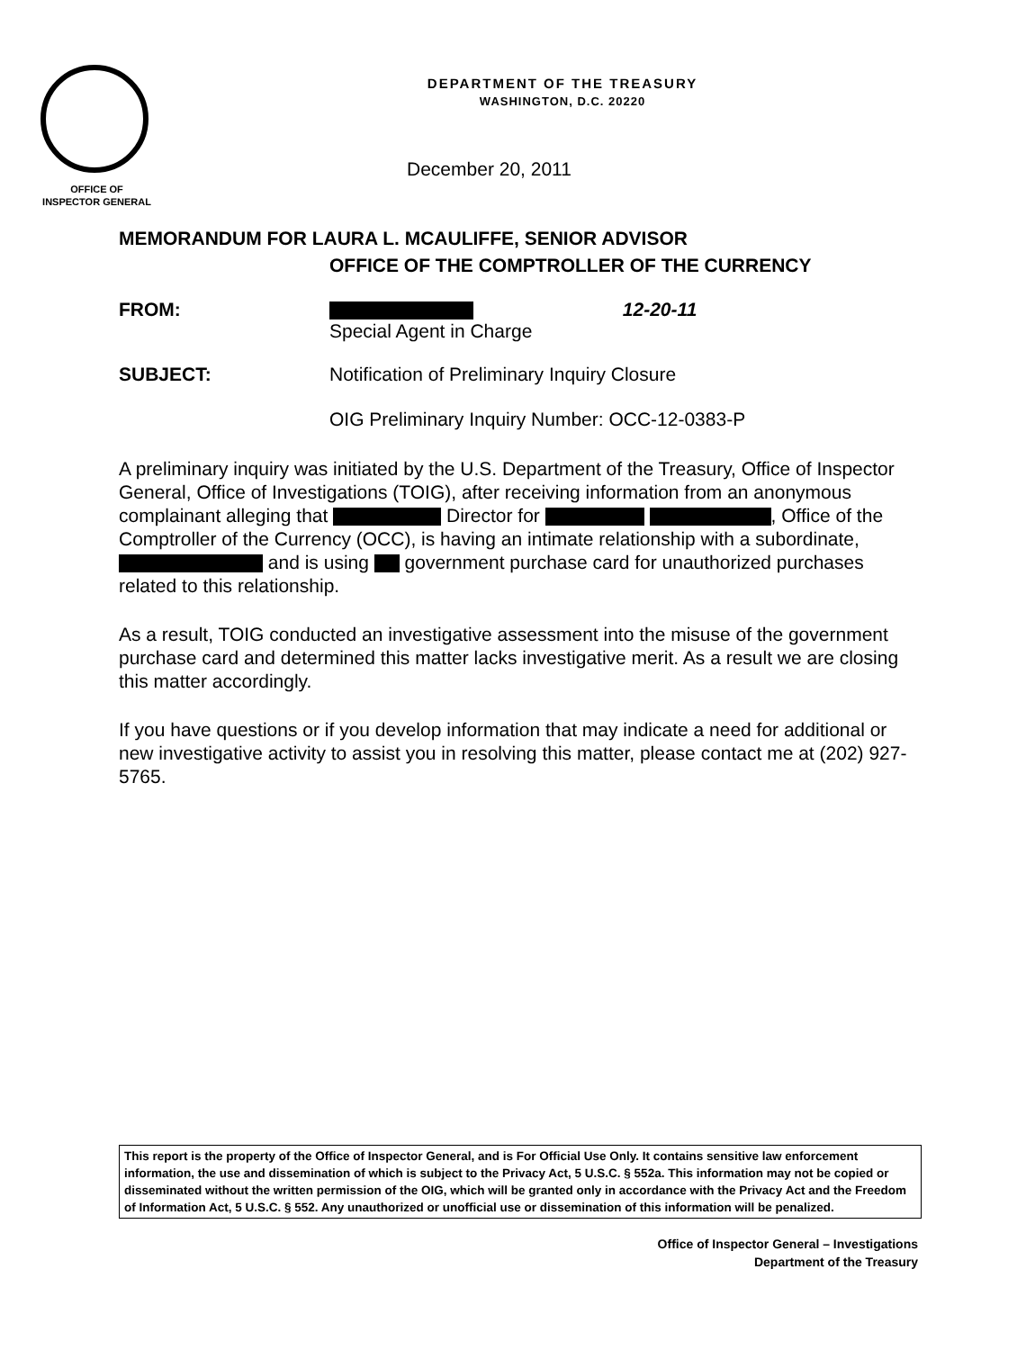DEPARTMENT OF THE TREASURY
WASHINGTON, D.C. 20220
OFFICE OF
INSPECTOR GENERAL
December 20, 2011
MEMORANDUM FOR LAURA L. MCAULIFFE, SENIOR ADVISOR
OFFICE OF THE COMPTROLLER OF THE CURRENCY
FROM: 12-20-11
Special Agent in Charge
SUBJECT: Notification of Preliminary Inquiry Closure
OIG Preliminary Inquiry Number: OCC-12-0383-P
A preliminary inquiry was initiated by the U.S. Department of the Treasury, Office of Inspector General, Office of Investigations (TOIG), after receiving information from an anonymous complainant alleging that Director for , Office of the Comptroller of the Currency (OCC), is having an intimate relationship with a subordinate, and is using government purchase card for unauthorized purchases related to this relationship.
As a result, TOIG conducted an investigative assessment into the misuse of the government purchase card and determined this matter lacks investigative merit. As a result we are closing this matter accordingly.
If you have questions or if you develop information that may indicate a need for additional or new investigative activity to assist you in resolving this matter, please contact me at (202) 927-5765.
This report is the property of the Office of Inspector General, and is For Official Use Only. It contains sensitive law enforcement information, the use and dissemination of which is subject to the Privacy Act, 5 U.S.C. § 552a. This information may not be copied or disseminated without the written permission of the OIG, which will be granted only in accordance with the Privacy Act and the Freedom of Information Act, 5 U.S.C. § 552. Any unauthorized or unofficial use or dissemination of this information will be penalized.
Office of Inspector General – Investigations
Department of the Treasury